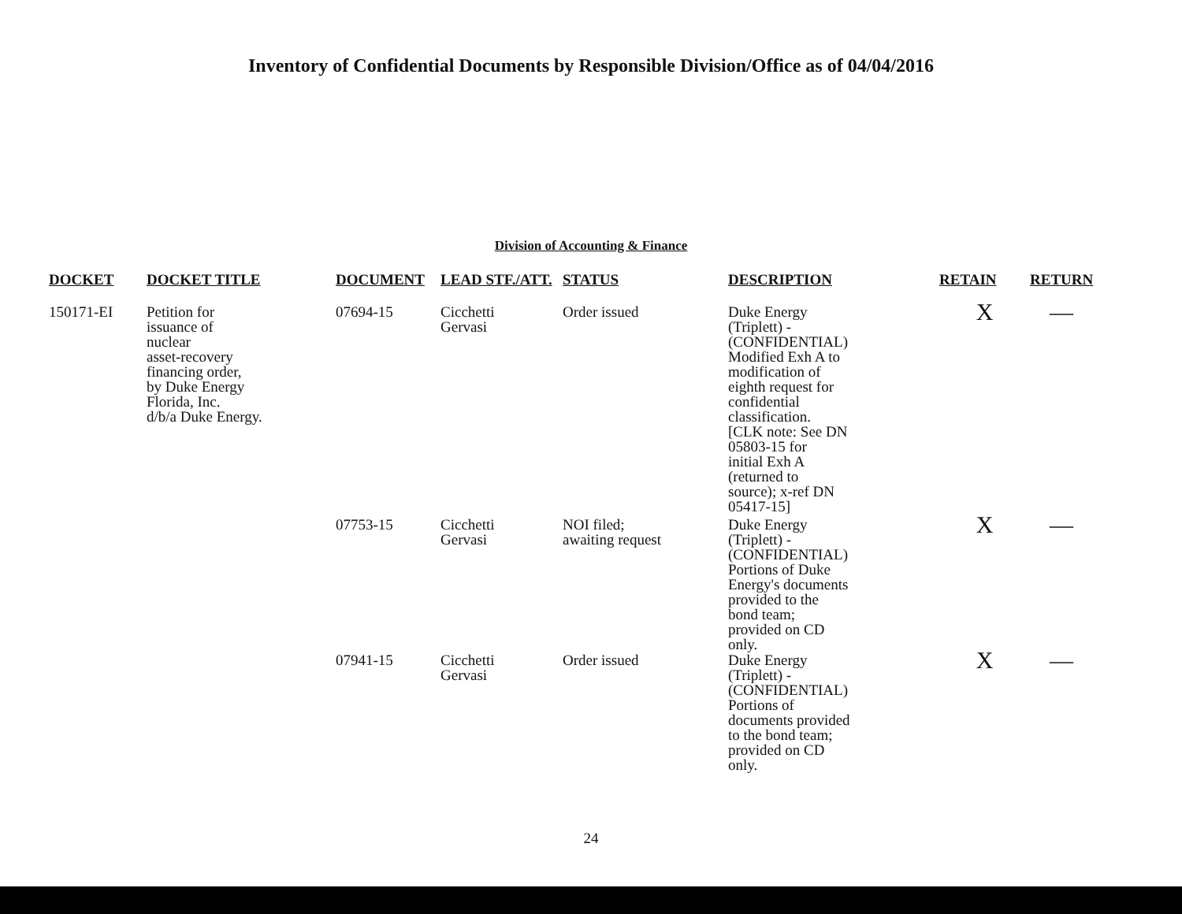Inventory of Confidential Documents by Responsible Division/Office as of 04/04/2016
Division of Accounting & Finance
| DOCKET | DOCKET TITLE | DOCUMENT | LEAD STF./ATT. | STATUS | DESCRIPTION | RETAIN | RETURN |
| --- | --- | --- | --- | --- | --- | --- | --- |
| 150171-EI | Petition for issuance of nuclear asset-recovery financing order, by Duke Energy Florida, Inc. d/b/a Duke Energy. | 07694-15 | Cicchetti Gervasi | Order issued | Duke Energy (Triplett) - (CONFIDENTIAL) Modified Exh A to modification of eighth request for confidential classification. [CLK note: See DN 05803-15 for initial Exh A (returned to source); x-ref DN 05417-15] | X | — |
| | | 07753-15 | Cicchetti Gervasi | NOI filed; awaiting request | Duke Energy (Triplett) - (CONFIDENTIAL) Portions of Duke Energy's documents provided to the bond team; provided on CD only. | X | — |
| | | 07941-15 | Cicchetti Gervasi | Order issued | Duke Energy (Triplett) - (CONFIDENTIAL) Portions of documents provided to the bond team; provided on CD only. | X | — |
24